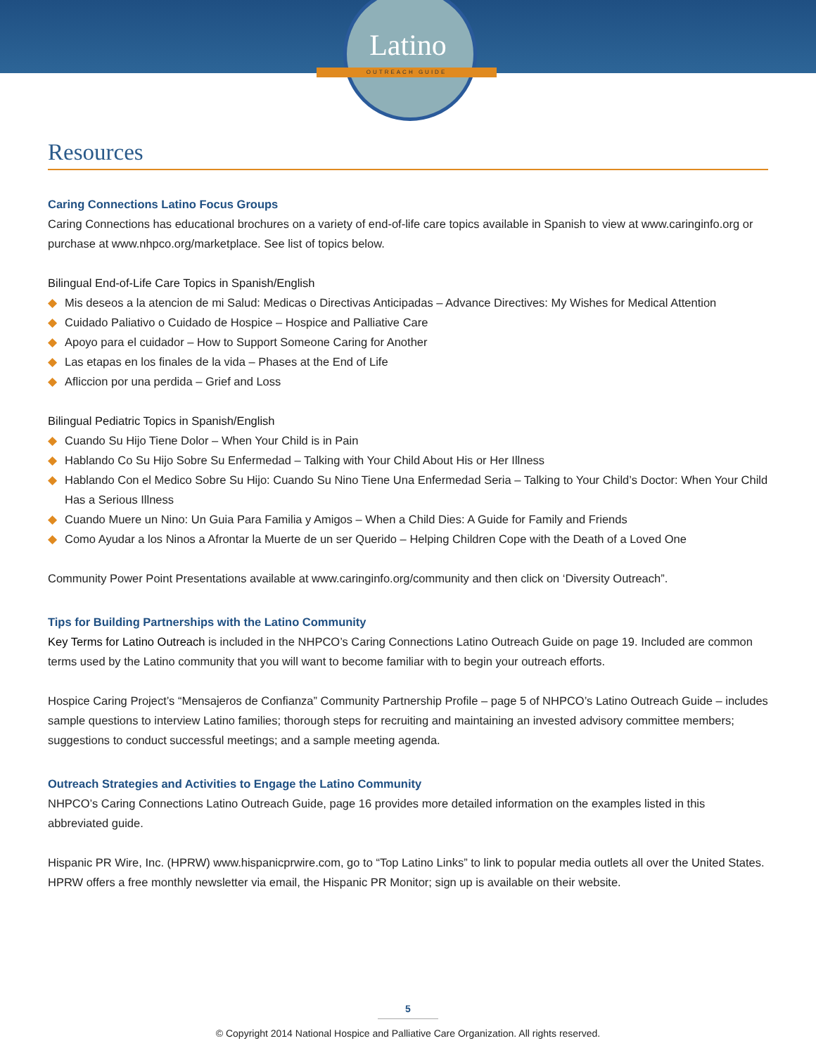Latino
OUTREACH GUIDE
Resources
Caring Connections Latino Focus Groups
Caring Connections has educational brochures on a variety of end-of-life care topics available in Spanish to view at www.caringinfo.org or purchase at www.nhpco.org/marketplace. See list of topics below.
Bilingual End-of-Life Care Topics in Spanish/English
◆ Mis deseos a la atencion de mi Salud: Medicas o Directivas Anticipadas – Advance Directives: My Wishes for Medical Attention
◆ Cuidado Paliativo o Cuidado de Hospice – Hospice and Palliative Care
◆ Apoyo para el cuidador – How to Support Someone Caring for Another
◆ Las etapas en los finales de la vida – Phases at the End of Life
◆ Afliccion por una perdida – Grief and Loss
Bilingual Pediatric Topics in Spanish/English
◆ Cuando Su Hijo Tiene Dolor – When Your Child is in Pain
◆ Hablando Co Su Hijo Sobre Su Enfermedad – Talking with Your Child About His or Her Illness
◆ Hablando Con el Medico Sobre Su Hijo: Cuando Su Nino Tiene Una Enfermedad Seria – Talking to Your Child’s Doctor: When Your Child Has a Serious Illness
◆ Cuando Muere un Nino: Un Guia Para Familia y Amigos – When a Child Dies: A Guide for Family and Friends
◆ Como Ayudar a los Ninos a Afrontar la Muerte de un ser Querido – Helping Children Cope with the Death of a Loved One
Community Power Point Presentations available at www.caringinfo.org/community and then click on ‘Diversity Outreach”.
Tips for Building Partnerships with the Latino Community
Key Terms for Latino Outreach is included in the NHPCO’s Caring Connections Latino Outreach Guide on page 19. Included are common terms used by the Latino community that you will want to become familiar with to begin your outreach efforts.
Hospice Caring Project’s “Mensajeros de Confianza” Community Partnership Profile – page 5 of NHPCO’s Latino Outreach Guide – includes sample questions to interview Latino families; thorough steps for recruiting and maintaining an invested advisory committee members; suggestions to conduct successful meetings; and a sample meeting agenda.
Outreach Strategies and Activities to Engage the Latino Community
NHPCO’s Caring Connections Latino Outreach Guide, page 16 provides more detailed information on the examples listed in this abbreviated guide.
Hispanic PR Wire, Inc. (HPRW) www.hispanicprwire.com, go to “Top Latino Links” to link to popular media outlets all over the United States. HPRW offers a free monthly newsletter via email, the Hispanic PR Monitor; sign up is available on their website.
5
© Copyright 2014 National Hospice and Palliative Care Organization. All rights reserved.